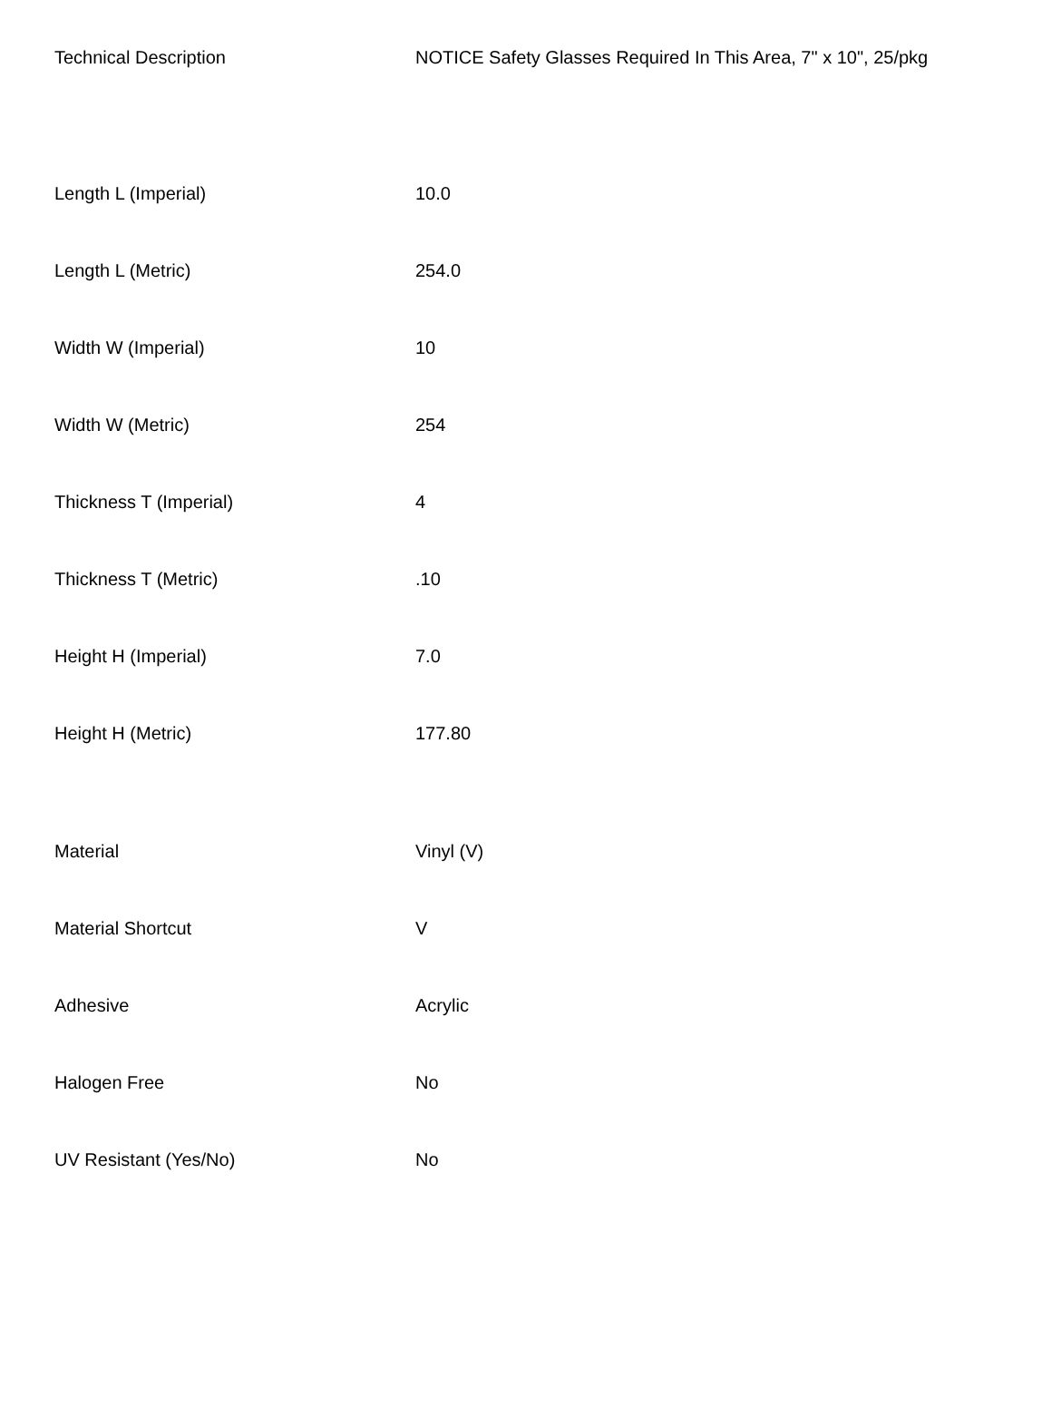| Technical Description | NOTICE Safety Glasses Required In This Area, 7" x 10", 25/pkg |
| Length L (Imperial) | 10.0 |
| Length L (Metric) | 254.0 |
| Width W (Imperial) | 10 |
| Width W (Metric) | 254 |
| Thickness T (Imperial) | 4 |
| Thickness T (Metric) | .10 |
| Height H (Imperial) | 7.0 |
| Height H (Metric) | 177.80 |
| Material | Vinyl (V) |
| Material Shortcut | V |
| Adhesive | Acrylic |
| Halogen Free | No |
| UV Resistant (Yes/No) | No |